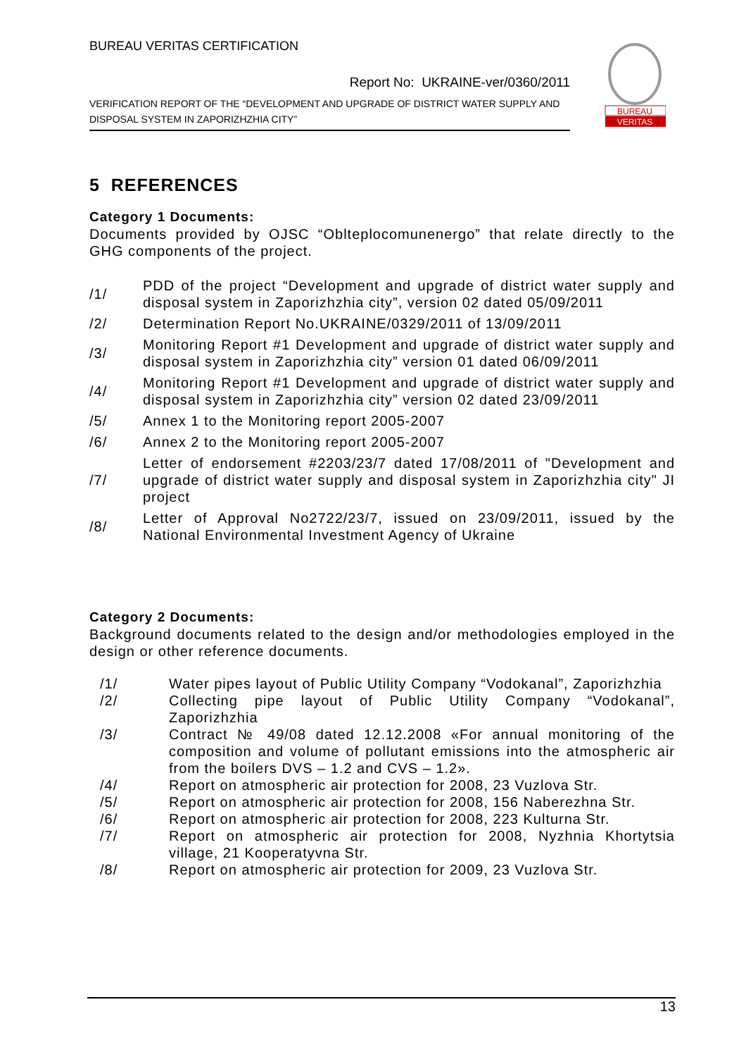BUREAU VERITAS CERTIFICATION
Report No: UKRAINE-ver/0360/2011
VERIFICATION REPORT OF THE “DEVELOPMENT AND UPGRADE OF DISTRICT WATER SUPPLY AND DISPOSAL SYSTEM IN ZAPORIZHZHIA CITY”
BUREAU
VERITAS
5 REFERENCES
Category 1 Documents:
Documents provided by OJSC “Oblteplocomunenergo” that relate directly to the GHG components of the project.
| /1/ | PDD of the project “Development and upgrade of district water supply and disposal system in Zaporizhzhia city”, version 02 dated 05/09/2011 |
| /2/ | Determination Report No.UKRAINE/0329/2011 of 13/09/2011 |
| /3/ | Monitoring Report #1 Development and upgrade of district water supply and disposal system in Zaporizhzhia city” version 01 dated 06/09/2011 |
| /4/ | Monitoring Report #1 Development and upgrade of district water supply and disposal system in Zaporizhzhia city” version 02 dated 23/09/2011 |
| /5/ | Annex 1 to the Monitoring report 2005-2007 |
| /6/ | Annex 2 to the Monitoring report 2005-2007 |
| /7/ | Letter of endorsement #2203/23/7 dated 17/08/2011 of "Development and upgrade of district water supply and disposal system in Zaporizhzhia city" JI project |
| /8/ | Letter of Approval No2722/23/7, issued on 23/09/2011, issued by the National Environmental Investment Agency of Ukraine |
Category 2 Documents:
Background documents related to the design and/or methodologies employed in the design or other reference documents.
| /1/ | Water pipes layout of Public Utility Company “Vodokanal”, Zaporizhzhia |
| /2/ | Collecting pipe layout of Public Utility Company “Vodokanal”, Zaporizhzhia |
| /3/ | Contract № 49/08 dated 12.12.2008 «For annual monitoring of the composition and volume of pollutant emissions into the atmospheric air from the boilers DVS – 1.2 and CVS – 1.2». |
| /4/ | Report on atmospheric air protection for 2008, 23 Vuzlova Str. |
| /5/ | Report on atmospheric air protection for 2008, 156 Naberezhna Str. |
| /6/ | Report on atmospheric air protection for 2008, 223 Kulturna Str. |
| /7/ | Report on atmospheric air protection for 2008, Nyzhnia Khortytsia village, 21 Kooperatyvna Str. |
| /8/ | Report on atmospheric air protection for 2009, 23 Vuzlova Str. |
13